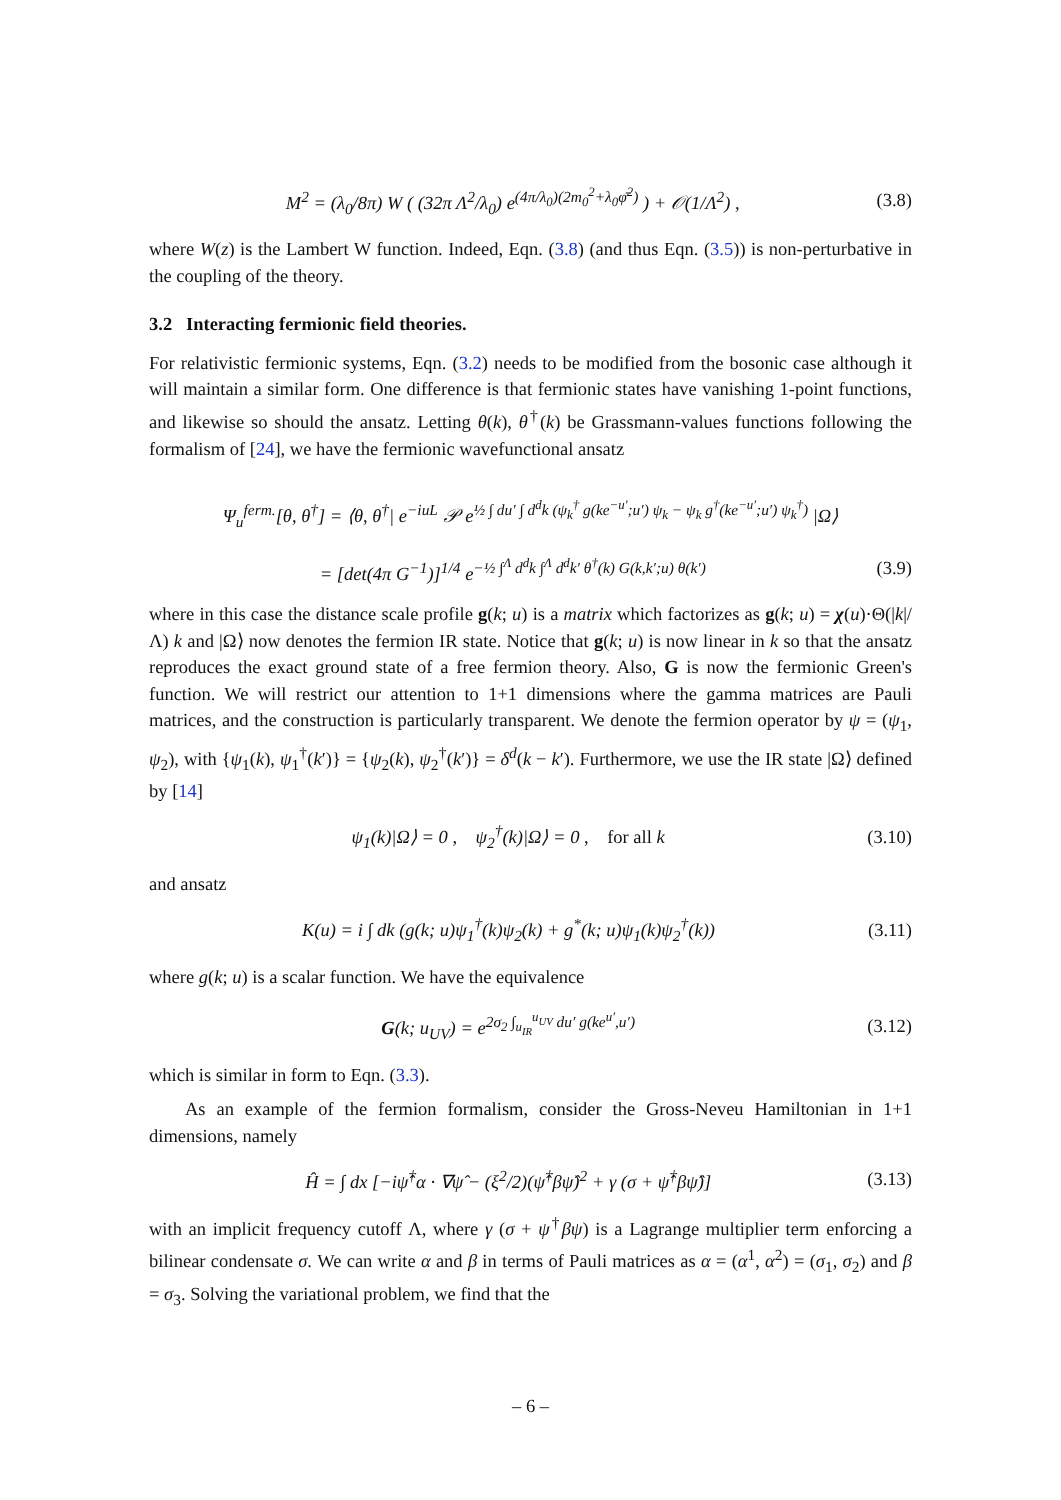M<sup>2</sup> = (λ<sub>0</sub>/8π) W ( (32π Λ<sup>2</sup>/λ<sub>0</sub>) e<sup>(4π/λ<sub>0</sub>)(2m<sub>0</sub><sup>2</sup>+λ<sub>0</sub>φ̄<sup>2</sup>)</sup> ) + 𝒪(1/Λ<sup>2</sup>) , (3.8)
where W(z) is the Lambert W function. Indeed, Eqn. (3.8) (and thus Eqn. (3.5)) is non-perturbative in the coupling of the theory.
3.2 Interacting fermionic field theories.
For relativistic fermionic systems, Eqn. (3.2) needs to be modified from the bosonic case although it will maintain a similar form. One difference is that fermionic states have vanishing 1-point functions, and likewise so should the ansatz. Letting θ(k), θ<sup>†</sup>(k) be Grassmann-values functions following the formalism of [24], we have the fermionic wavefunctional ansatz
Ψ<sub>u</sub><sup>ferm.</sup>[θ, θ<sup>†</sup>] = ⟨θ, θ<sup>†</sup>| e<sup>−iuL</sup> 𝒫 e<sup>½ ∫ du′ ∫ d<sup>d</sup>k (ψ<sub>k</sub><sup>†</sup> g(ke<sup>−u′</sup>;u′) ψ<sub>k</sub> − ψ<sub>k</sub> g<sup>†</sup>(ke<sup>−u′</sup>;u′) ψ<sub>k</sub><sup>†</sup>)</sup> |Ω⟩
= [det(4π G<sup>−1</sup>)]<sup>1/4</sup> e<sup>−½ ∫<sup>Λ</sup> d<sup>d</sup>k ∫<sup>Λ</sup> d<sup>d</sup>k′ θ<sup>†</sup>(k) G(k,k′;u) θ(k′)</sup> (3.9)
where in this case the distance scale profile g(k; u) is a matrix which factorizes as g(k; u) = χ(u)·Θ(|k|/Λ) k and |Ω⟩ now denotes the fermion IR state. Notice that g(k; u) is now linear in k so that the ansatz reproduces the exact ground state of a free fermion theory. Also, G is now the fermionic Green's function. We will restrict our attention to 1+1 dimensions where the gamma matrices are Pauli matrices, and the construction is particularly transparent. We denote the fermion operator by ψ = (ψ<sub>1</sub>, ψ<sub>2</sub>), with {ψ<sub>1</sub>(k), ψ<sub>1</sub><sup>†</sup>(k′)} = {ψ<sub>2</sub>(k), ψ<sub>2</sub><sup>†</sup>(k′)} = δ<sup>d</sup>(k − k′). Furthermore, we use the IR state |Ω⟩ defined by [14]
ψ<sub>1</sub>(k)|Ω⟩ = 0 , ψ<sub>2</sub><sup>†</sup>(k)|Ω⟩ = 0 , for all k (3.10)
and ansatz
K(u) = i ∫ dk (g(k; u)ψ<sub>1</sub><sup>†</sup>(k)ψ<sub>2</sub>(k) + g<sup>*</sup>(k; u)ψ<sub>1</sub>(k)ψ<sub>2</sub><sup>†</sup>(k)) (3.11)
where g(k; u) is a scalar function. We have the equivalence
G(k; u<sub>UV</sub>) = e<sup>2σ<sub>2</sub> ∫<sub>u<sub>IR</sub></sub><sup>u<sub>UV</sub></sup> du′ g(ke<sup>u′</sup>,u′)</sup> (3.12)
which is similar in form to Eqn. (3.3).
As an example of the fermion formalism, consider the Gross-Neveu Hamiltonian in 1+1 dimensions, namely
Ĥ = ∫ dx [−iψ̂<sup>†</sup>α · ∇ψ̂ − (ξ<sup>2</sup>/2)(ψ̂<sup>†</sup>βψ̂)<sup>2</sup> + γ (σ + ψ̂<sup>†</sup>βψ̂)] (3.13)
with an implicit frequency cutoff Λ, where γ (σ + ψ<sup>†</sup>βψ) is a Lagrange multiplier term enforcing a bilinear condensate σ. We can write α and β in terms of Pauli matrices as α = (α<sup>1</sup>, α<sup>2</sup>) = (σ<sub>1</sub>, σ<sub>2</sub>) and β = σ<sub>3</sub>. Solving the variational problem, we find that the
– 6 –